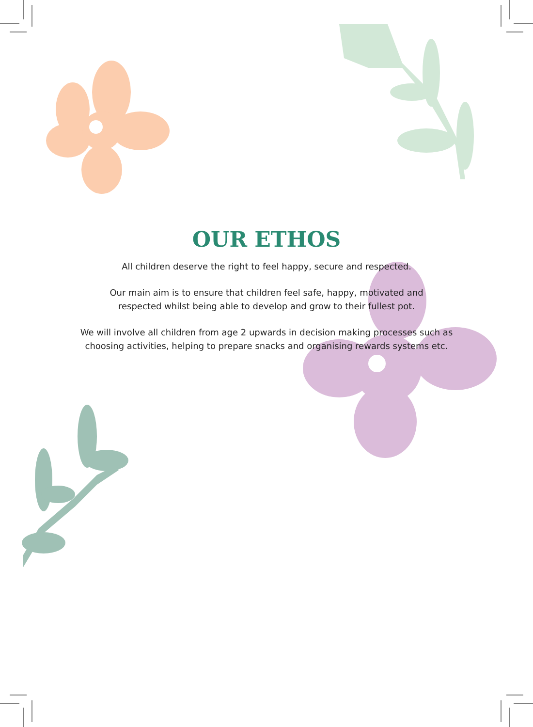OUR ETHOS
All children deserve the right to feel happy, secure and respected.
Our main aim is to ensure that children feel safe, happy, motivated and
respected whilst being able to develop and grow to their fullest pot.
We will involve all children from age 2 upwards in decision making processes such as
choosing activities, helping to prepare snacks and organising rewards systems etc.